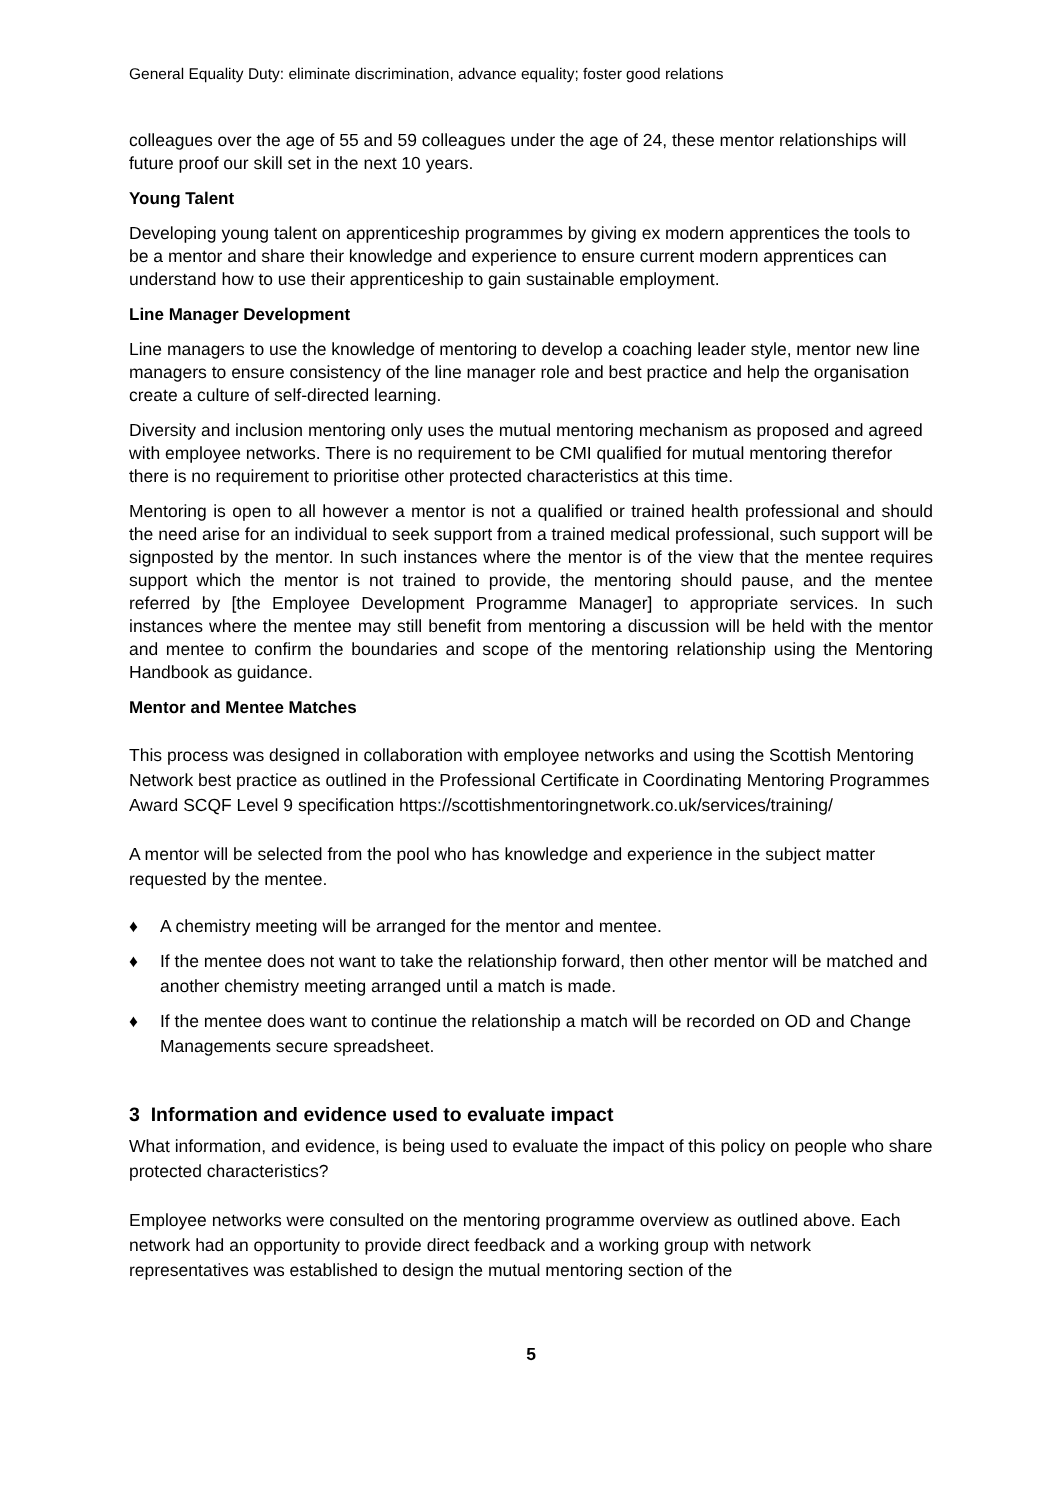General Equality Duty: eliminate discrimination, advance equality; foster good relations
colleagues over the age of 55 and 59 colleagues under the age of 24, these mentor relationships will future proof our skill set in the next 10 years.
Young Talent
Developing young talent on apprenticeship programmes by giving ex modern apprentices the tools to be a mentor and share their knowledge and experience to ensure current modern apprentices can understand how to use their apprenticeship to gain sustainable employment.
Line Manager Development
Line managers to use the knowledge of mentoring to develop a coaching leader style, mentor new line managers to ensure consistency of the line manager role and best practice and help the organisation create a culture of self-directed learning.
Diversity and inclusion mentoring only uses the mutual mentoring mechanism as proposed and agreed with employee networks. There is no requirement to be CMI qualified for mutual mentoring therefor there is no requirement to prioritise other protected characteristics at this time.
Mentoring is open to all however a mentor is not a qualified or trained health professional and should the need arise for an individual to seek support from a trained medical professional, such support will be signposted by the mentor. In such instances where the mentor is of the view that the mentee requires support which the mentor is not trained to provide, the mentoring should pause, and the mentee referred by [the Employee Development Programme Manager] to appropriate services. In such instances where the mentee may still benefit from mentoring a discussion will be held with the mentor and mentee to confirm the boundaries and scope of the mentoring relationship using the Mentoring Handbook as guidance.
Mentor and Mentee Matches
This process was designed in collaboration with employee networks and using the Scottish Mentoring Network best practice as outlined in the Professional Certificate in Coordinating Mentoring Programmes Award SCQF Level 9 specification https://scottishmentoringnetwork.co.uk/services/training/
A mentor will be selected from the pool who has knowledge and experience in the subject matter requested by the mentee.
♦ A chemistry meeting will be arranged for the mentor and mentee.
♦ If the mentee does not want to take the relationship forward, then other mentor will be matched and another chemistry meeting arranged until a match is made.
♦ If the mentee does want to continue the relationship a match will be recorded on OD and Change Managements secure spreadsheet.
3 Information and evidence used to evaluate impact
What information, and evidence, is being used to evaluate the impact of this policy on people who share protected characteristics?
Employee networks were consulted on the mentoring programme overview as outlined above. Each network had an opportunity to provide direct feedback and a working group with network representatives was established to design the mutual mentoring section of the
5